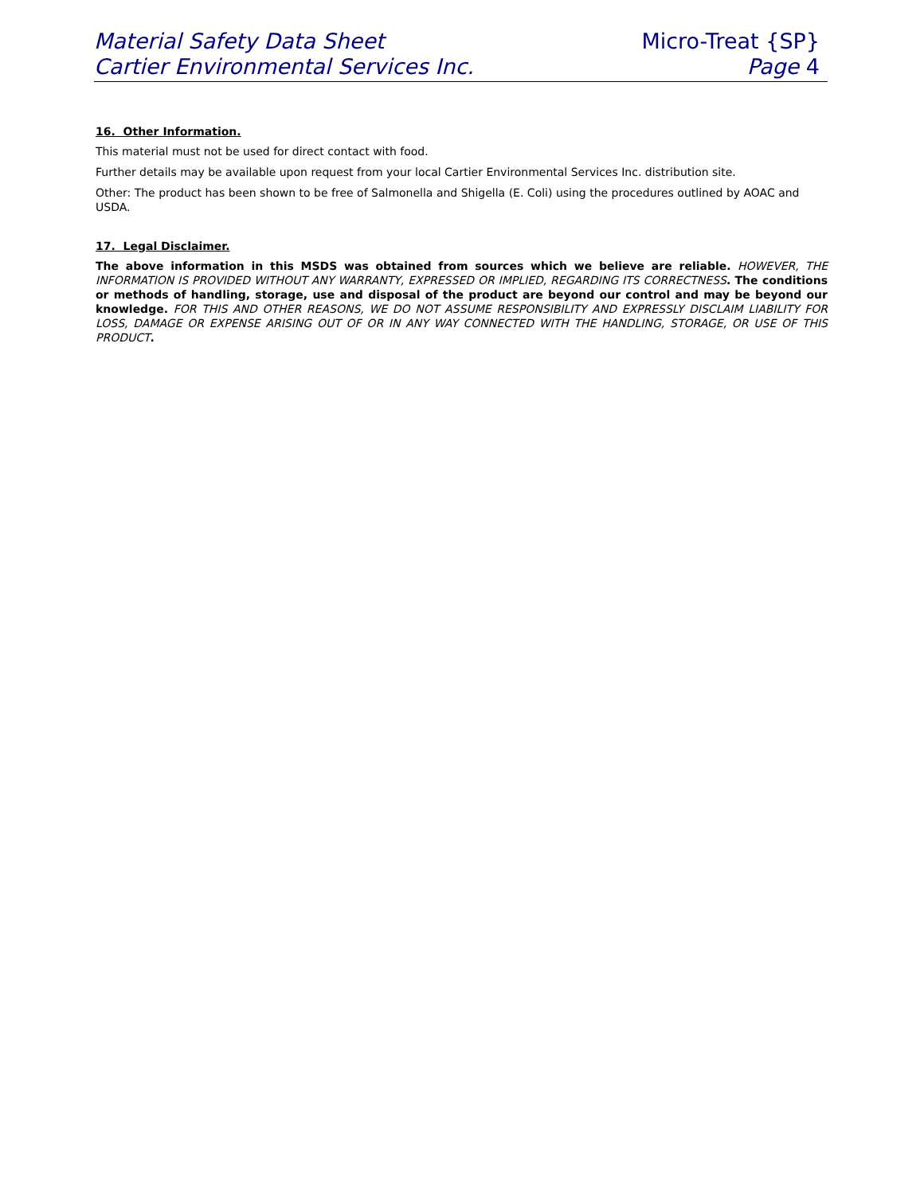Material Safety Data Sheet
Cartier Environmental Services Inc.
Micro-Treat {SP}
Page 4
16. Other Information.
This material must not be used for direct contact with food.
Further details may be available upon request from your local Cartier Environmental Services Inc. distribution site.
Other: The product has been shown to be free of Salmonella and Shigella (E. Coli) using the procedures outlined by AOAC and USDA.
17. Legal Disclaimer.
The above information in this MSDS was obtained from sources which we believe are reliable. HOWEVER, THE INFORMATION IS PROVIDED WITHOUT ANY WARRANTY, EXPRESSED OR IMPLIED, REGARDING ITS CORRECTNESS. The conditions or methods of handling, storage, use and disposal of the product are beyond our control and may be beyond our knowledge. FOR THIS AND OTHER REASONS, WE DO NOT ASSUME RESPONSIBILITY AND EXPRESSLY DISCLAIM LIABILITY FOR LOSS, DAMAGE OR EXPENSE ARISING OUT OF OR IN ANY WAY CONNECTED WITH THE HANDLING, STORAGE, OR USE OF THIS PRODUCT.